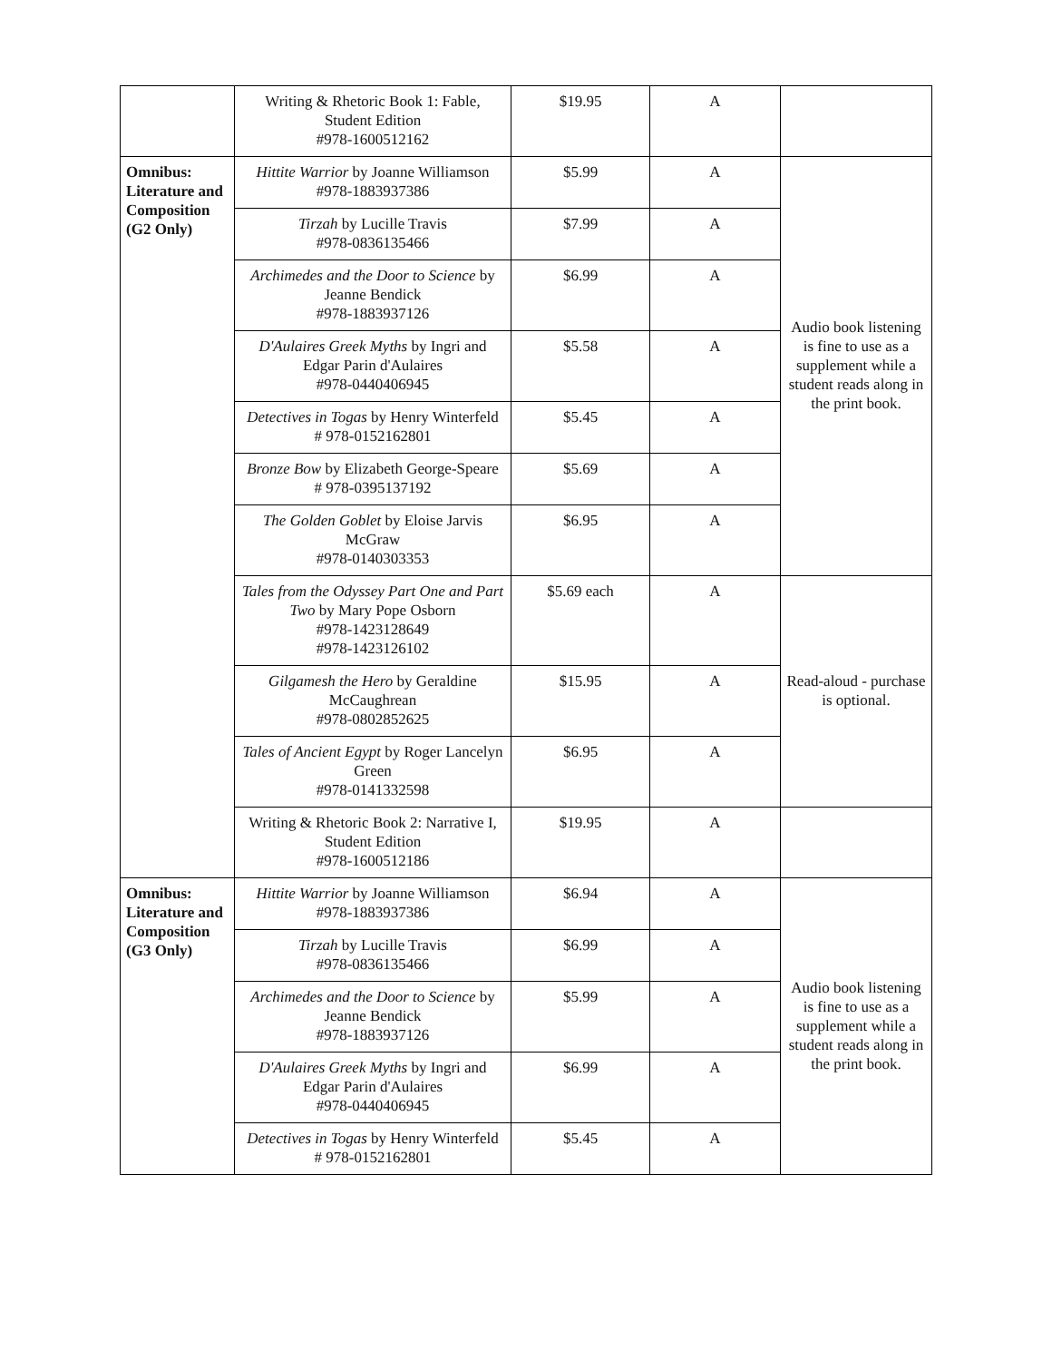| | Writing & Rhetoric Book 1: Fable, Student Edition #978-1600512162 | $19.95 | A | |
| Omnibus: Literature and Composition (G2 Only) | Hittite Warrior by Joanne Williamson #978-1883937386 | $5.99 | A | Audio book listening is fine to use as a supplement while a student reads along in the print book. |
| | Tirzah by Lucille Travis #978-0836135466 | $7.99 | A | |
| | Archimedes and the Door to Science by Jeanne Bendick #978-1883937126 | $6.99 | A | |
| | D'Aulaires Greek Myths by Ingri and Edgar Parin d'Aulaires #978-0440406945 | $5.58 | A | |
| | Detectives in Togas by Henry Winterfeld # 978-0152162801 | $5.45 | A | |
| | Bronze Bow by Elizabeth George-Speare # 978-0395137192 | $5.69 | A | |
| | The Golden Goblet by Eloise Jarvis McGraw #978-0140303353 | $6.95 | A | |
| | Tales from the Odyssey Part One and Part Two by Mary Pope Osborn #978-1423128649 #978-1423126102 | $5.69 each | A | Read-aloud - purchase is optional. |
| | Gilgamesh the Hero by Geraldine McCaughrean #978-0802852625 | $15.95 | A | |
| | Tales of Ancient Egypt by Roger Lancelyn Green #978-0141332598 | $6.95 | A | |
| | Writing & Rhetoric Book 2: Narrative I, Student Edition #978-1600512186 | $19.95 | A | |
| Omnibus: Literature and Composition (G3 Only) | Hittite Warrior by Joanne Williamson #978-1883937386 | $6.94 | A | Audio book listening is fine to use as a supplement while a student reads along in the print book. |
| | Tirzah by Lucille Travis #978-0836135466 | $6.99 | A | |
| | Archimedes and the Door to Science by Jeanne Bendick #978-1883937126 | $5.99 | A | |
| | D'Aulaires Greek Myths by Ingri and Edgar Parin d'Aulaires #978-0440406945 | $6.99 | A | |
| | Detectives in Togas by Henry Winterfeld # 978-0152162801 | $5.45 | A | |